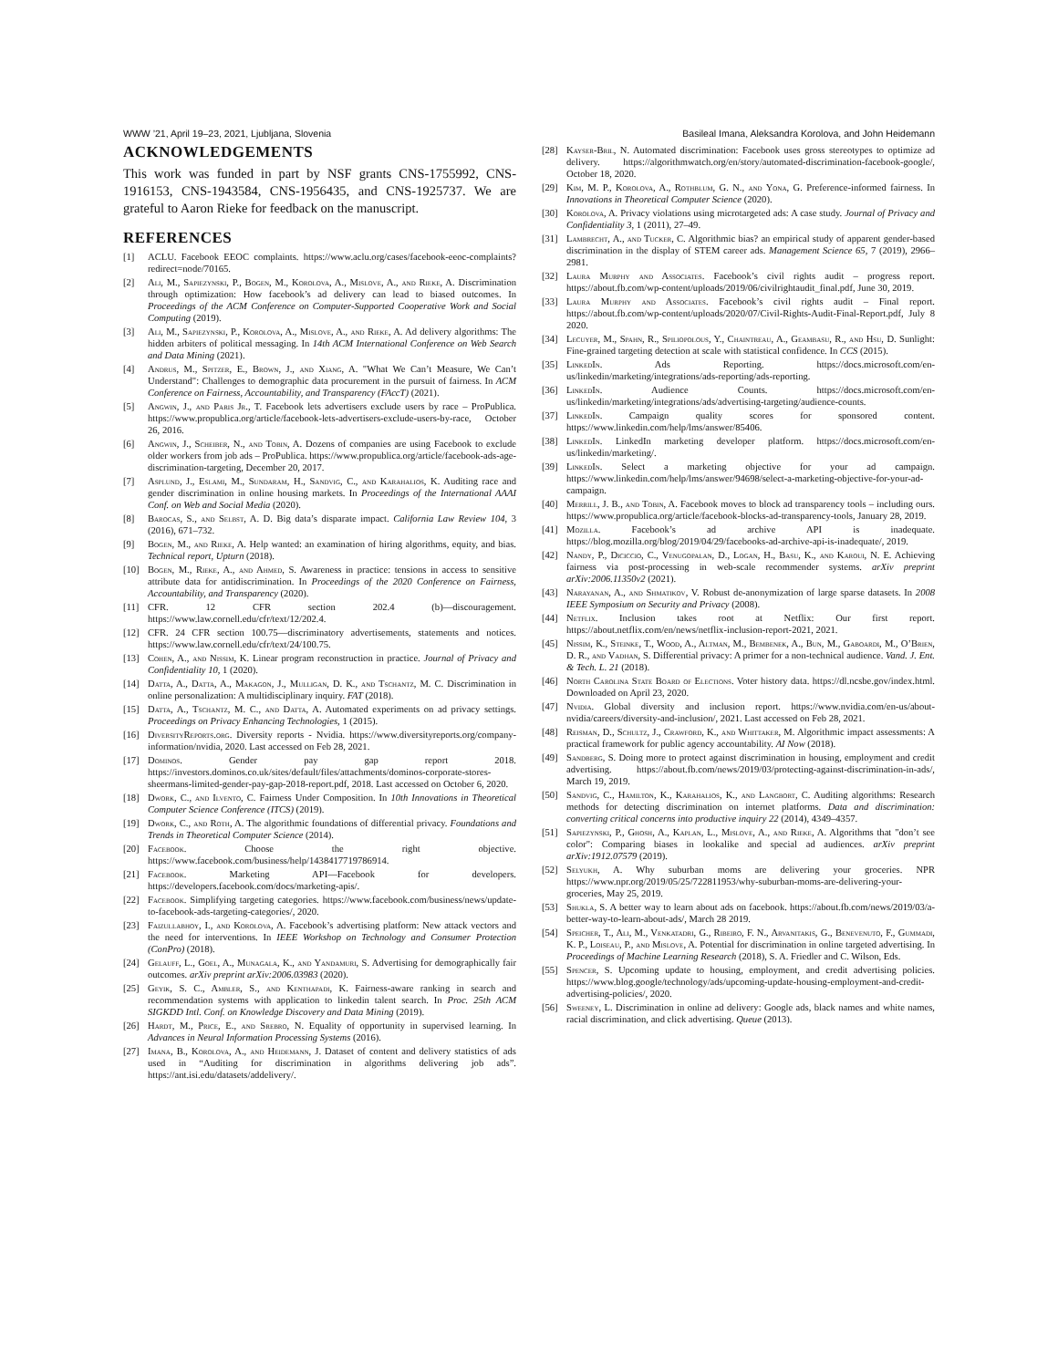WWW ’21, April 19–23, 2021, Ljubljana, Slovenia Basileal Imana, Aleksandra Korolova, and John Heidemann
ACKNOWLEDGEMENTS
This work was funded in part by NSF grants CNS-1755992, CNS-1916153, CNS-1943584, CNS-1956435, and CNS-1925737. We are grateful to Aaron Rieke for feedback on the manuscript.
REFERENCES
[1] ACLU. Facebook EEOC complaints. https://www.aclu.org/cases/facebook-eeoc-complaints?redirect=node/70165.
[2] Ali, M., Sapiezynski, P., Bogen, M., Korolova, A., Mislove, A., and Rieke, A. Discrimination through optimization: How facebook’s ad delivery can lead to biased outcomes. In Proceedings of the ACM Conference on Computer-Supported Cooperative Work and Social Computing (2019).
[3] Ali, M., Sapiezynski, P., Korolova, A., Mislove, A., and Rieke, A. Ad delivery algorithms: The hidden arbiters of political messaging. In 14th ACM International Conference on Web Search and Data Mining (2021).
[4] Andrus, M., Spitzer, E., Brown, J., and Xiang, A. "What We Can’t Measure, We Can’t Understand": Challenges to demographic data procurement in the pursuit of fairness. In ACM Conference on Fairness, Accountability, and Transparency (FAccT) (2021).
[5] Angwin, J., and Paris Jr., T. Facebook lets advertisers exclude users by race – ProPublica. https://www.propublica.org/article/facebook-lets-advertisers-exclude-users-by-race, October 26, 2016.
[6] Angwin, J., Scheiber, N., and Tobin, A. Dozens of companies are using Facebook to exclude older workers from job ads – ProPublica. https://www.propublica.org/article/facebook-ads-age-discrimination-targeting, December 20, 2017.
[7] Asplund, J., Eslami, M., Sundaram, H., Sandvig, C., and Karahalios, K. Auditing race and gender discrimination in online housing markets. In Proceedings of the International AAAI Conf. on Web and Social Media (2020).
[8] Barocas, S., and Selbst, A. D. Big data’s disparate impact. California Law Review 104, 3 (2016), 671–732.
[9] Bogen, M., and Rieke, A. Help wanted: an examination of hiring algorithms, equity, and bias. Technical report, Upturn (2018).
[10] Bogen, M., Rieke, A., and Ahmed, S. Awareness in practice: tensions in access to sensitive attribute data for antidiscrimination. In Proceedings of the 2020 Conference on Fairness, Accountability, and Transparency (2020).
[11] CFR. 12 CFR section 202.4 (b)—discouragement. https://www.law.cornell.edu/cfr/text/12/202.4.
[12] CFR. 24 CFR section 100.75—discriminatory advertisements, statements and notices. https://www.law.cornell.edu/cfr/text/24/100.75.
[13] Cohen, A., and Nissim, K. Linear program reconstruction in practice. Journal of Privacy and Confidentiality 10, 1 (2020).
[14] Datta, A., Datta, A., Makagon, J., Mulligan, D. K., and Tschantz, M. C. Discrimination in online personalization: A multidisciplinary inquiry. FAT (2018).
[15] Datta, A., Tschantz, M. C., and Datta, A. Automated experiments on ad privacy settings. Proceedings on Privacy Enhancing Technologies, 1 (2015).
[16] DiversityReports.org. Diversity reports - Nvidia. https://www.diversityreports.org/company-information/nvidia, 2020. Last accessed on Feb 28, 2021.
[17] Dominos. Gender pay gap report 2018. https://investors.dominos.co.uk/sites/default/files/attachments/dominos-corporate-stores-sheermans-limited-gender-pay-gap-2018-report.pdf, 2018. Last accessed on October 6, 2020.
[18] Dwork, C., and Ilvento, C. Fairness Under Composition. In 10th Innovations in Theoretical Computer Science Conference (ITCS) (2019).
[19] Dwork, C., and Roth, A. The algorithmic foundations of differential privacy. Foundations and Trends in Theoretical Computer Science (2014).
[20] Facebook. Choose the right objective. https://www.facebook.com/business/help/1438417719786914.
[21] Facebook. Marketing API—Facebook for developers. https://developers.facebook.com/docs/marketing-apis/.
[22] Facebook. Simplifying targeting categories. https://www.facebook.com/business/news/update-to-facebook-ads-targeting-categories/, 2020.
[23] Faizullabhoy, I., and Korolova, A. Facebook’s advertising platform: New attack vectors and the need for interventions. In IEEE Workshop on Technology and Consumer Protection (ConPro) (2018).
[24] Gelauff, L., Goel, A., Munagala, K., and Yandamuri, S. Advertising for demographically fair outcomes. arXiv preprint arXiv:2006.03983 (2020).
[25] Geyik, S. C., Ambler, S., and Kenthapadi, K. Fairness-aware ranking in search and recommendation systems with application to linkedin talent search. In Proc. 25th ACM SIGKDD Intl. Conf. on Knowledge Discovery and Data Mining (2019).
[26] Hardt, M., Price, E., and Srebro, N. Equality of opportunity in supervised learning. In Advances in Neural Information Processing Systems (2016).
[27] Imana, B., Korolova, A., and Heidemann, J. Dataset of content and delivery statistics of ads used in “Auditing for discrimination in algorithms delivering job ads”. https://ant.isi.edu/datasets/addelivery/.
[28] Kayser-Bril, N. Automated discrimination: Facebook uses gross stereotypes to optimize ad delivery. https://algorithmwatch.org/en/story/automated-discrimination-facebook-google/, October 18, 2020.
[29] Kim, M. P., Korolova, A., Rothblum, G. N., and Yona, G. Preference-informed fairness. In Innovations in Theoretical Computer Science (2020).
[30] Korolova, A. Privacy violations using microtargeted ads: A case study. Journal of Privacy and Confidentiality 3, 1 (2011), 27–49.
[31] Lambrecht, A., and Tucker, C. Algorithmic bias? an empirical study of apparent gender-based discrimination in the display of STEM career ads. Management Science 65, 7 (2019), 2966–2981.
[32] Laura Murphy and Associates. Facebook’s civil rights audit – progress report. https://about.fb.com/wp-content/uploads/2019/06/civilrightaudit_final.pdf, June 30, 2019.
[33] Laura Murphy and Associates. Facebook’s civil rights audit – Final report. https://about.fb.com/wp-content/uploads/2020/07/Civil-Rights-Audit-Final-Report.pdf, July 8 2020.
[34] Lecuyer, M., Spahn, R., Spiliopolous, Y., Chaintreau, A., Geambasu, R., and Hsu, D. Sunlight: Fine-grained targeting detection at scale with statistical confidence. In CCS (2015).
[35] LinkedIn. Ads Reporting. https://docs.microsoft.com/en-us/linkedin/marketing/integrations/ads-reporting/ads-reporting.
[36] LinkedIn. Audience Counts. https://docs.microsoft.com/en-us/linkedin/marketing/integrations/ads/advertising-targeting/audience-counts.
[37] LinkedIn. Campaign quality scores for sponsored content. https://www.linkedin.com/help/lms/answer/85406.
[38] LinkedIn. LinkedIn marketing developer platform. https://docs.microsoft.com/en-us/linkedin/marketing/.
[39] LinkedIn. Select a marketing objective for your ad campaign. https://www.linkedin.com/help/lms/answer/94698/select-a-marketing-objective-for-your-ad-campaign.
[40] Merrill, J. B., and Tobin, A. Facebook moves to block ad transparency tools – including ours. https://www.propublica.org/article/facebook-blocks-ad-transparency-tools, January 28, 2019.
[41] Mozilla. Facebook’s ad archive API is inadequate. https://blog.mozilla.org/blog/2019/04/29/facebooks-ad-archive-api-is-inadequate/, 2019.
[42] Nandy, P., Diciccio, C., Venugopalan, D., Logan, H., Basu, K., and Karoui, N. E. Achieving fairness via post-processing in web-scale recommender systems. arXiv preprint arXiv:2006.11350v2 (2021).
[43] Narayanan, A., and Shmatikov, V. Robust de-anonymization of large sparse datasets. In 2008 IEEE Symposium on Security and Privacy (2008).
[44] Netflix. Inclusion takes root at Netflix: Our first report. https://about.netflix.com/en/news/netflix-inclusion-report-2021, 2021.
[45] Nissim, K., Steinke, T., Wood, A., Altman, M., Bembenek, A., Bun, M., Gaboardi, M., O’Brien, D. R., and Vadhan, S. Differential privacy: A primer for a non-technical audience. Vand. J. Ent. & Tech. L. 21 (2018).
[46] North Carolina State Board of Elections. Voter history data. https://dl.ncsbe.gov/index.html. Downloaded on April 23, 2020.
[47] Nvidia. Global diversity and inclusion report. https://www.nvidia.com/en-us/about-nvidia/careers/diversity-and-inclusion/, 2021. Last accessed on Feb 28, 2021.
[48] Reisman, D., Schultz, J., Crawford, K., and Whittaker, M. Algorithmic impact assessments: A practical framework for public agency accountability. AI Now (2018).
[49] Sandberg, S. Doing more to protect against discrimination in housing, employment and credit advertising. https://about.fb.com/news/2019/03/protecting-against-discrimination-in-ads/, March 19, 2019.
[50] Sandvig, C., Hamilton, K., Karahalios, K., and Langbort, C. Auditing algorithms: Research methods for detecting discrimination on internet platforms. Data and discrimination: converting critical concerns into productive inquiry 22 (2014), 4349–4357.
[51] Sapiezynski, P., Ghosh, A., Kaplan, L., Mislove, A., and Rieke, A. Algorithms that "don’t see color": Comparing biases in lookalike and special ad audiences. arXiv preprint arXiv:1912.07579 (2019).
[52] Selyukh, A. Why suburban moms are delivering your groceries. NPR https://www.npr.org/2019/05/25/722811953/why-suburban-moms-are-delivering-your-groceries, May 25, 2019.
[53] Shukla, S. A better way to learn about ads on facebook. https://about.fb.com/news/2019/03/a-better-way-to-learn-about-ads/, March 28 2019.
[54] Speicher, T., Ali, M., Venkatadri, G., Ribeiro, F. N., Arvanitakis, G., Benevenuto, F., Gummadi, K. P., Loiseau, P., and Mislove, A. Potential for discrimination in online targeted advertising. In Proceedings of Machine Learning Research (2018), S. A. Friedler and C. Wilson, Eds.
[55] Spencer, S. Upcoming update to housing, employment, and credit advertising policies. https://www.blog.google/technology/ads/upcoming-update-housing-employment-and-credit-advertising-policies/, 2020.
[56] Sweeney, L. Discrimination in online ad delivery: Google ads, black names and white names, racial discrimination, and click advertising. Queue (2013).